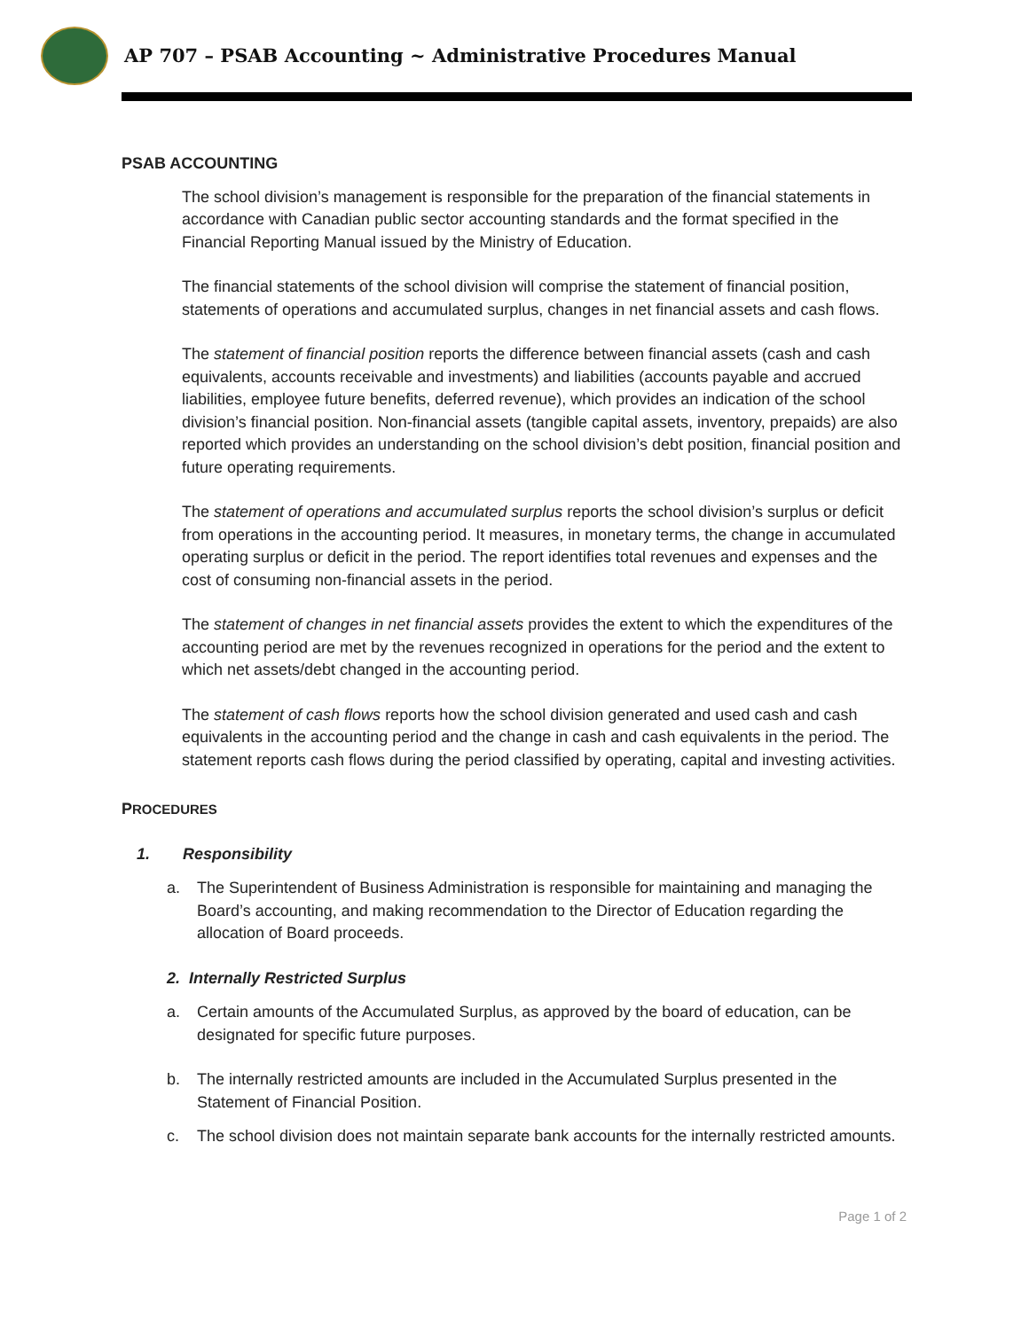AP 707 – PSAB Accounting ~ Administrative Procedures Manual
PSAB ACCOUNTING
The school division’s management is responsible for the preparation of the financial statements in accordance with Canadian public sector accounting standards and the format specified in the Financial Reporting Manual issued by the Ministry of Education.
The financial statements of the school division will comprise the statement of financial position, statements of operations and accumulated surplus, changes in net financial assets and cash flows.
The statement of financial position reports the difference between financial assets (cash and cash equivalents, accounts receivable and investments) and liabilities (accounts payable and accrued liabilities, employee future benefits, deferred revenue), which provides an indication of the school division’s financial position. Non-financial assets (tangible capital assets, inventory, prepaids) are also reported which provides an understanding on the school division’s debt position, financial position and future operating requirements.
The statement of operations and accumulated surplus reports the school division’s surplus or deficit from operations in the accounting period. It measures, in monetary terms, the change in accumulated operating surplus or deficit in the period. The report identifies total revenues and expenses and the cost of consuming non-financial assets in the period.
The statement of changes in net financial assets provides the extent to which the expenditures of the accounting period are met by the revenues recognized in operations for the period and the extent to which net assets/debt changed in the accounting period.
The statement of cash flows reports how the school division generated and used cash and cash equivalents in the accounting period and the change in cash and cash equivalents in the period. The statement reports cash flows during the period classified by operating, capital and investing activities.
PROCEDURES
1. Responsibility
a. The Superintendent of Business Administration is responsible for maintaining and managing the Board’s accounting, and making recommendation to the Director of Education regarding the allocation of Board proceeds.
2. Internally Restricted Surplus
a. Certain amounts of the Accumulated Surplus, as approved by the board of education, can be designated for specific future purposes.
b. The internally restricted amounts are included in the Accumulated Surplus presented in the Statement of Financial Position.
c. The school division does not maintain separate bank accounts for the internally restricted amounts.
Page 1 of 2